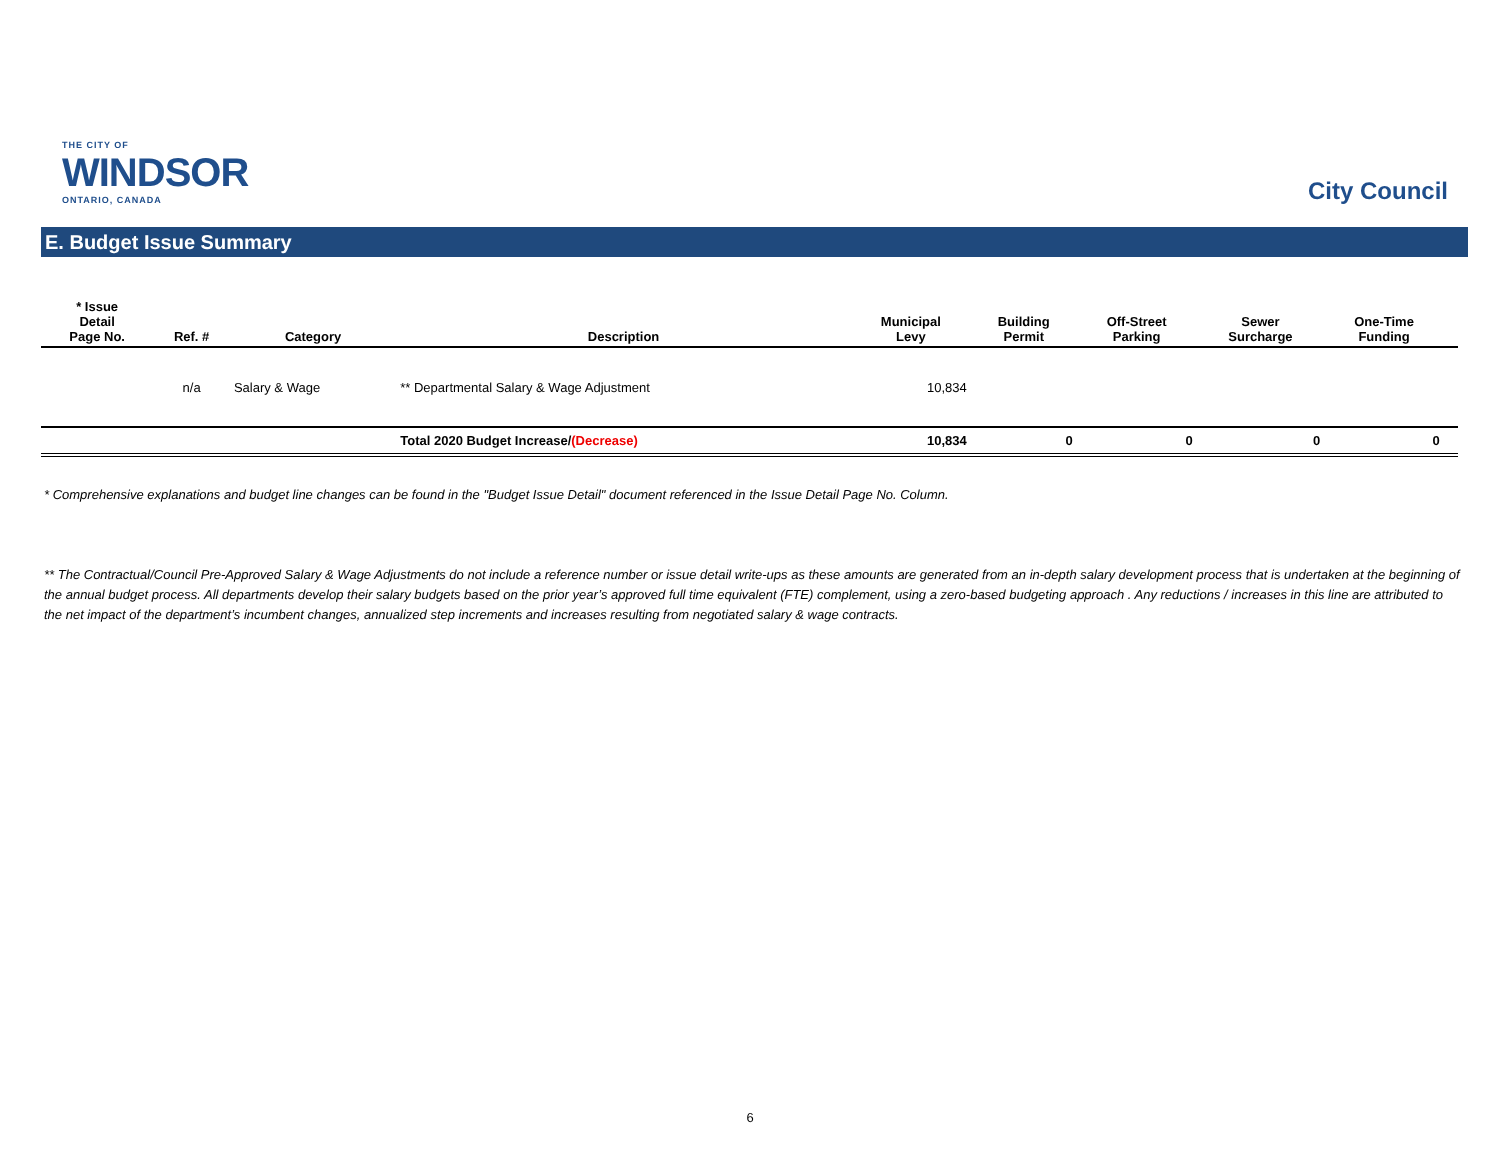THE CITY OF
WINDSOR
ONTARIO, CANADA
City Council
E. Budget Issue Summary
| * Issue Detail Page No. | Ref. # | Category | Description | Municipal Levy | Building Permit | Off-Street Parking | Sewer Surcharge | One-Time Funding | |
| --- | --- | --- | --- | --- | --- | --- | --- | --- | --- |
| | n/a | Salary & Wage | ** Departmental Salary & Wage Adjustment | 10,834 | | | | | |
| | | | Total 2020 Budget Increase/ (Decrease) | 10,834 | 0 | 0 | 0 | 0 | |
* Comprehensive explanations and budget line changes can be found in the "Budget Issue Detail" document referenced in the Issue Detail Page No. Column.
** The Contractual/Council Pre-Approved Salary & Wage Adjustments do not include a reference number or issue detail write-ups as these amounts are generated from an in-depth salary development process that is undertaken at the beginning of the annual budget process. All departments develop their salary budgets based on the prior year’s approved full time equivalent (FTE) complement, using a zero-based budgeting approach . Any reductions / increases in this line are attributed to the net impact of the department’s incumbent changes, annualized step increments and increases resulting from negotiated salary & wage contracts.
6